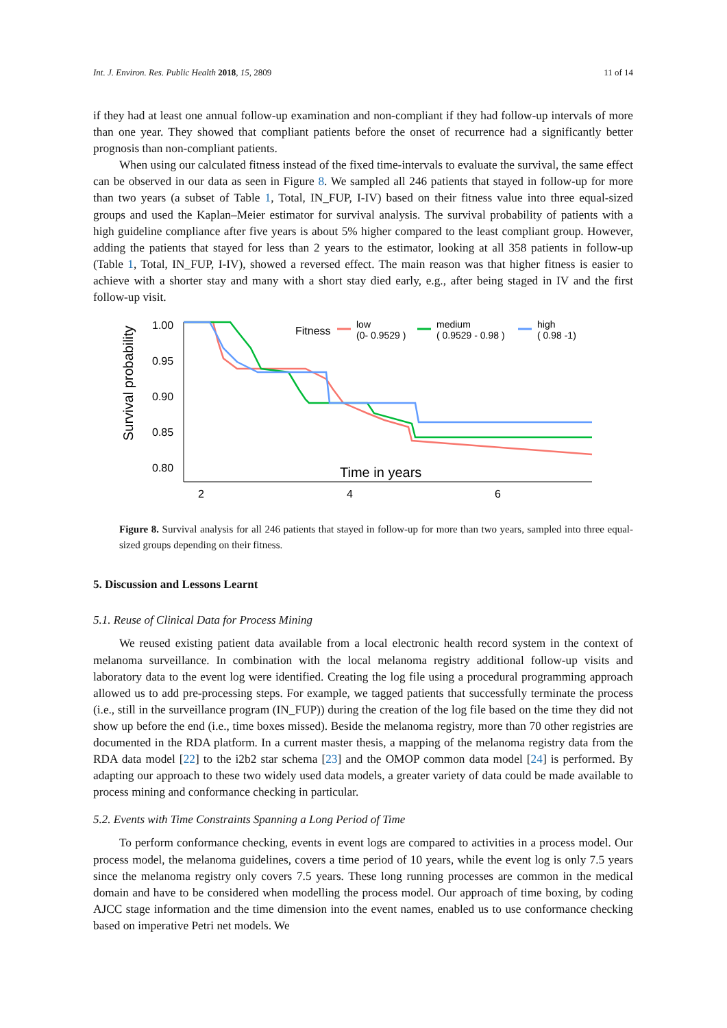Int. J. Environ. Res. Public Health 2018, 15, 2809 11 of 14
if they had at least one annual follow-up examination and non-compliant if they had follow-up intervals of more than one year. They showed that compliant patients before the onset of recurrence had a significantly better prognosis than non-compliant patients.
When using our calculated fitness instead of the fixed time-intervals to evaluate the survival, the same effect can be observed in our data as seen in Figure 8. We sampled all 246 patients that stayed in follow-up for more than two years (a subset of Table 1, Total, IN_FUP, I-IV) based on their fitness value into three equal-sized groups and used the Kaplan–Meier estimator for survival analysis. The survival probability of patients with a high guideline compliance after five years is about 5% higher compared to the least compliant group. However, adding the patients that stayed for less than 2 years to the estimator, looking at all 358 patients in follow-up (Table 1, Total, IN_FUP, I-IV), showed a reversed effect. The main reason was that higher fitness is easier to achieve with a shorter stay and many with a short stay died early, e.g., after being staged in IV and the first follow-up visit.
Survival probability
1.00
0.95
0.90
0.85
0.80
2
4
6
Time in years
Fitness
low
(0- 0.9529 )
medium
( 0.9529 - 0.98 )
high
( 0.98 -1)
Figure 8. Survival analysis for all 246 patients that stayed in follow-up for more than two years, sampled into three equal-sized groups depending on their fitness.
5. Discussion and Lessons Learnt
5.1. Reuse of Clinical Data for Process Mining
We reused existing patient data available from a local electronic health record system in the context of melanoma surveillance. In combination with the local melanoma registry additional follow-up visits and laboratory data to the event log were identified. Creating the log file using a procedural programming approach allowed us to add pre-processing steps. For example, we tagged patients that successfully terminate the process (i.e., still in the surveillance program (IN_FUP)) during the creation of the log file based on the time they did not show up before the end (i.e., time boxes missed). Beside the melanoma registry, more than 70 other registries are documented in the RDA platform. In a current master thesis, a mapping of the melanoma registry data from the RDA data model [22] to the i2b2 star schema [23] and the OMOP common data model [24] is performed. By adapting our approach to these two widely used data models, a greater variety of data could be made available to process mining and conformance checking in particular.
5.2. Events with Time Constraints Spanning a Long Period of Time
To perform conformance checking, events in event logs are compared to activities in a process model. Our process model, the melanoma guidelines, covers a time period of 10 years, while the event log is only 7.5 years since the melanoma registry only covers 7.5 years. These long running processes are common in the medical domain and have to be considered when modelling the process model. Our approach of time boxing, by coding AJCC stage information and the time dimension into the event names, enabled us to use conformance checking based on imperative Petri net models. We